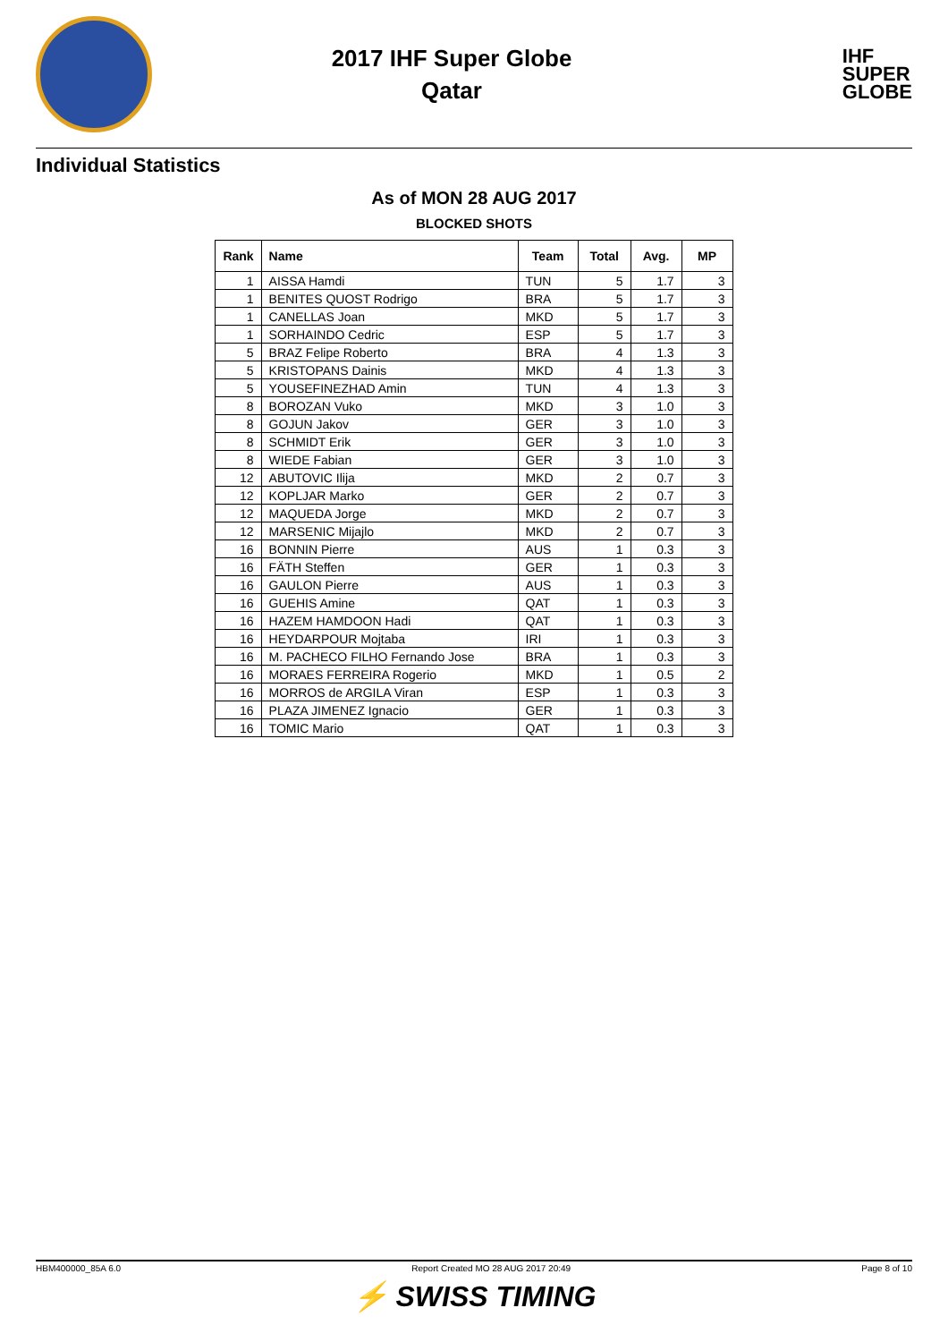2017 IHF Super Globe
Qatar
IHF
SUPER
GLOBE
Individual Statistics
As of MON 28 AUG 2017
BLOCKED SHOTS
| Rank | Name | Team | Total | Avg. | MP |
| --- | --- | --- | --- | --- | --- |
| 1 | AISSA Hamdi | TUN | 5 | 1.7 | 3 |
| 1 | BENITES QUOST Rodrigo | BRA | 5 | 1.7 | 3 |
| 1 | CANELLAS Joan | MKD | 5 | 1.7 | 3 |
| 1 | SORHAINDO Cedric | ESP | 5 | 1.7 | 3 |
| 5 | BRAZ Felipe Roberto | BRA | 4 | 1.3 | 3 |
| 5 | KRISTOPANS Dainis | MKD | 4 | 1.3 | 3 |
| 5 | YOUSEFINEZHAD Amin | TUN | 4 | 1.3 | 3 |
| 8 | BOROZAN Vuko | MKD | 3 | 1.0 | 3 |
| 8 | GOJUN Jakov | GER | 3 | 1.0 | 3 |
| 8 | SCHMIDT Erik | GER | 3 | 1.0 | 3 |
| 8 | WIEDE Fabian | GER | 3 | 1.0 | 3 |
| 12 | ABUTOVIC Ilija | MKD | 2 | 0.7 | 3 |
| 12 | KOPLJAR Marko | GER | 2 | 0.7 | 3 |
| 12 | MAQUEDA Jorge | MKD | 2 | 0.7 | 3 |
| 12 | MARSENIC Mijajlo | MKD | 2 | 0.7 | 3 |
| 16 | BONNIN Pierre | AUS | 1 | 0.3 | 3 |
| 16 | FÄTH Steffen | GER | 1 | 0.3 | 3 |
| 16 | GAULON Pierre | AUS | 1 | 0.3 | 3 |
| 16 | GUEHIS Amine | QAT | 1 | 0.3 | 3 |
| 16 | HAZEM HAMDOON Hadi | QAT | 1 | 0.3 | 3 |
| 16 | HEYDARPOUR Mojtaba | IRI | 1 | 0.3 | 3 |
| 16 | M. PACHECO FILHO Fernando Jose | BRA | 1 | 0.3 | 3 |
| 16 | MORAES FERREIRA Rogerio | MKD | 1 | 0.5 | 2 |
| 16 | MORROS de ARGILA Viran | ESP | 1 | 0.3 | 3 |
| 16 | PLAZA JIMENEZ Ignacio | GER | 1 | 0.3 | 3 |
| 16 | TOMIC Mario | QAT | 1 | 0.3 | 3 |
HBM400000_85A 6.0 Report Created MO 28 AUG 2017 20:49 Page 8 of 10
⚡ SWISS TIMING